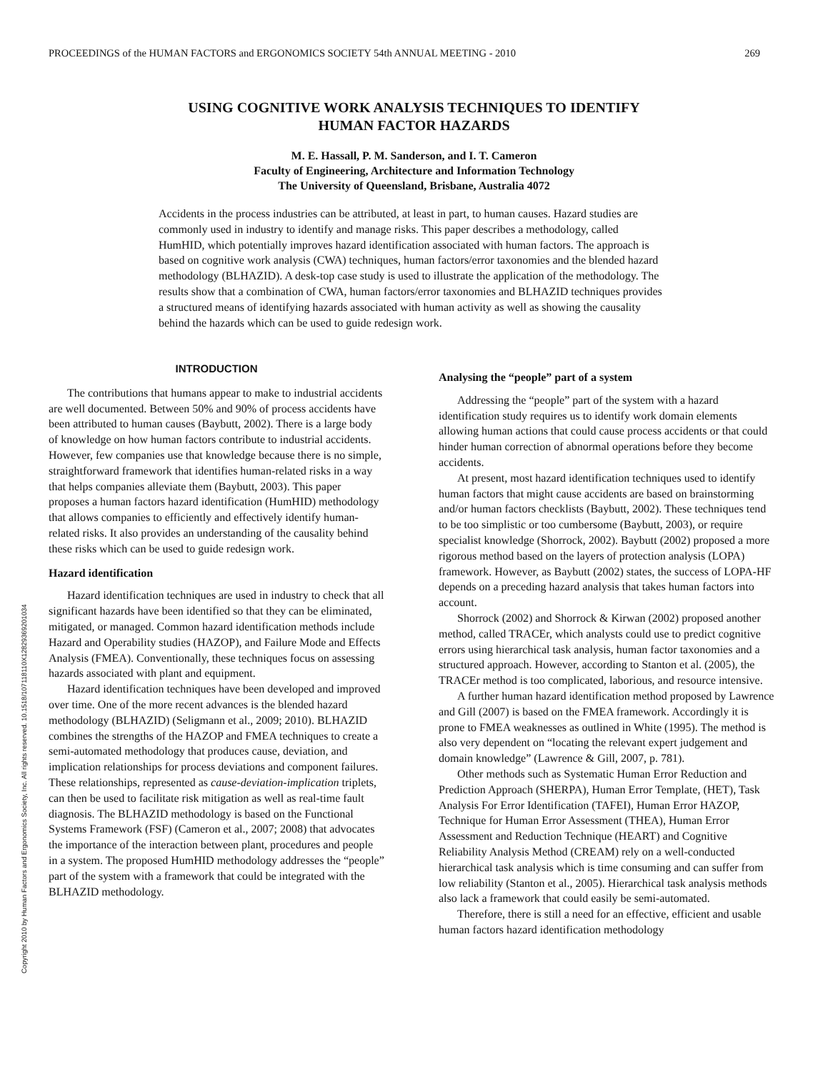PROCEEDINGS of the HUMAN FACTORS and ERGONOMICS SOCIETY 54th ANNUAL MEETING - 2010 269
USING COGNITIVE WORK ANALYSIS TECHNIQUES TO IDENTIFY
HUMAN FACTOR HAZARDS
M. E. Hassall, P. M. Sanderson, and I. T. Cameron
Faculty of Engineering, Architecture and Information Technology
The University of Queensland, Brisbane, Australia 4072
Accidents in the process industries can be attributed, at least in part, to human causes. Hazard studies are commonly used in industry to identify and manage risks. This paper describes a methodology, called HumHID, which potentially improves hazard identification associated with human factors. The approach is based on cognitive work analysis (CWA) techniques, human factors/error taxonomies and the blended hazard methodology (BLHAZID). A desk-top case study is used to illustrate the application of the methodology. The results show that a combination of CWA, human factors/error taxonomies and BLHAZID techniques provides a structured means of identifying hazards associated with human activity as well as showing the causality behind the hazards which can be used to guide redesign work.
INTRODUCTION
The contributions that humans appear to make to industrial accidents are well documented. Between 50% and 90% of process accidents have been attributed to human causes (Baybutt, 2002). There is a large body of knowledge on how human factors contribute to industrial accidents. However, few companies use that knowledge because there is no simple, straightforward framework that identifies human-related risks in a way that helps companies alleviate them (Baybutt, 2003). This paper proposes a human factors hazard identification (HumHID) methodology that allows companies to efficiently and effectively identify human-related risks. It also provides an understanding of the causality behind these risks which can be used to guide redesign work.
Hazard identification
Hazard identification techniques are used in industry to check that all significant hazards have been identified so that they can be eliminated, mitigated, or managed. Common hazard identification methods include Hazard and Operability studies (HAZOP), and Failure Mode and Effects Analysis (FMEA). Conventionally, these techniques focus on assessing hazards associated with plant and equipment.
Hazard identification techniques have been developed and improved over time. One of the more recent advances is the blended hazard methodology (BLHAZID) (Seligmann et al., 2009; 2010). BLHAZID combines the strengths of the HAZOP and FMEA techniques to create a semi-automated methodology that produces cause, deviation, and implication relationships for process deviations and component failures. These relationships, represented as cause-deviation-implication triplets, can then be used to facilitate risk mitigation as well as real-time fault diagnosis. The BLHAZID methodology is based on the Functional Systems Framework (FSF) (Cameron et al., 2007; 2008) that advocates the importance of the interaction between plant, procedures and people in a system. The proposed HumHID methodology addresses the “people” part of the system with a framework that could be integrated with the BLHAZID methodology.
Analysing the “people” part of a system
Addressing the “people” part of the system with a hazard identification study requires us to identify work domain elements allowing human actions that could cause process accidents or that could hinder human correction of abnormal operations before they become accidents.
At present, most hazard identification techniques used to identify human factors that might cause accidents are based on brainstorming and/or human factors checklists (Baybutt, 2002). These techniques tend to be too simplistic or too cumbersome (Baybutt, 2003), or require specialist knowledge (Shorrock, 2002). Baybutt (2002) proposed a more rigorous method based on the layers of protection analysis (LOPA) framework. However, as Baybutt (2002) states, the success of LOPA-HF depends on a preceding hazard analysis that takes human factors into account.
Shorrock (2002) and Shorrock & Kirwan (2002) proposed another method, called TRACEr, which analysts could use to predict cognitive errors using hierarchical task analysis, human factor taxonomies and a structured approach. However, according to Stanton et al. (2005), the TRACEr method is too complicated, laborious, and resource intensive.
A further human hazard identification method proposed by Lawrence and Gill (2007) is based on the FMEA framework. Accordingly it is prone to FMEA weaknesses as outlined in White (1995). The method is also very dependent on “locating the relevant expert judgement and domain knowledge” (Lawrence & Gill, 2007, p. 781).
Other methods such as Systematic Human Error Reduction and Prediction Approach (SHERPA), Human Error Template, (HET), Task Analysis For Error Identification (TAFEI), Human Error HAZOP, Technique for Human Error Assessment (THEA), Human Error Assessment and Reduction Technique (HEART) and Cognitive Reliability Analysis Method (CREAM) rely on a well-conducted hierarchical task analysis which is time consuming and can suffer from low reliability (Stanton et al., 2005). Hierarchical task analysis methods also lack a framework that could easily be semi-automated.
Therefore, there is still a need for an effective, efficient and usable human factors hazard identification methodology
Copyright 2010 by Human Factors and Ergonomics Society, Inc. All rights reserved. 10.1518/107118110X12829369201034